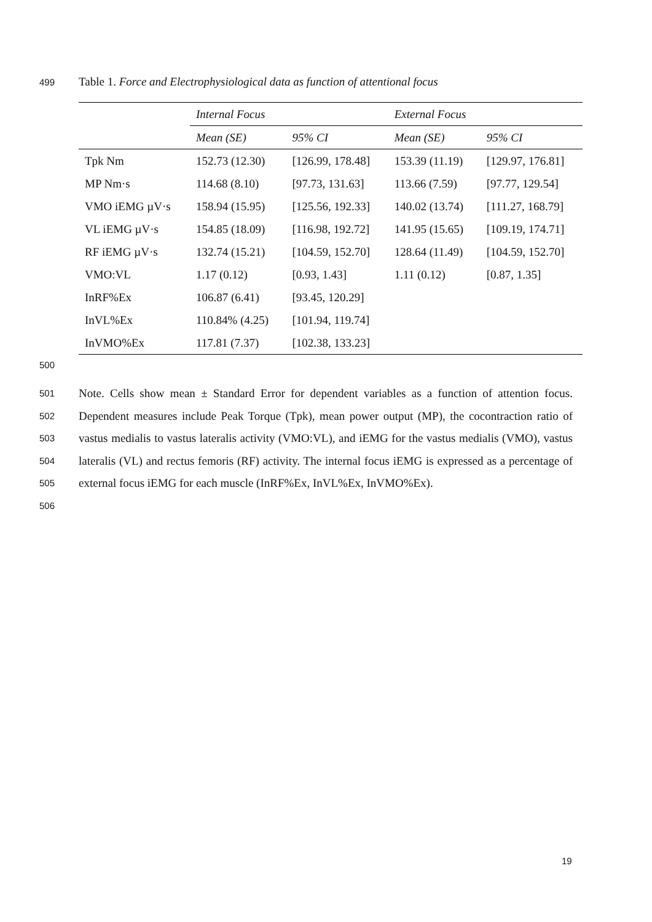499 Table 1. Force and Electrophysiological data as function of attentional focus
| | Internal Focus | | External Focus | |
| --- | --- | --- | --- | --- |
| | Mean (SE) | 95% CI | Mean (SE) | 95% CI |
| Tpk Nm | 152.73 (12.30) | [126.99, 178.48] | 153.39 (11.19) | [129.97, 176.81] |
| MP Nm·s | 114.68 (8.10) | [97.73, 131.63] | 113.66 (7.59) | [97.77, 129.54] |
| VMO iEMG µV·s | 158.94 (15.95) | [125.56, 192.33] | 140.02 (13.74) | [111.27, 168.79] |
| VL iEMG µV·s | 154.85 (18.09) | [116.98, 192.72] | 141.95 (15.65) | [109.19, 174.71] |
| RF iEMG µV·s | 132.74 (15.21) | [104.59, 152.70] | 128.64 (11.49) | [104.59, 152.70] |
| VMO:VL | 1.17 (0.12) | [0.93, 1.43] | 1.11 (0.12) | [0.87, 1.35] |
| InRF%Ex | 106.87 (6.41) | [93.45, 120.29] | | |
| InVL%Ex | 110.84% (4.25) | [101.94, 119.74] | | |
| InVMO%Ex | 117.81 (7.37) | [102.38, 133.23] | | |
500
501
502
503
504
505
506
Note. Cells show mean ± Standard Error for dependent variables as a function of attention focus. Dependent measures include Peak Torque (Tpk), mean power output (MP), the cocontraction ratio of vastus medialis to vastus lateralis activity (VMO:VL), and iEMG for the vastus medialis (VMO), vastus lateralis (VL) and rectus femoris (RF) activity. The internal focus iEMG is expressed as a percentage of external focus iEMG for each muscle (InRF%Ex, InVL%Ex, InVMO%Ex).
19